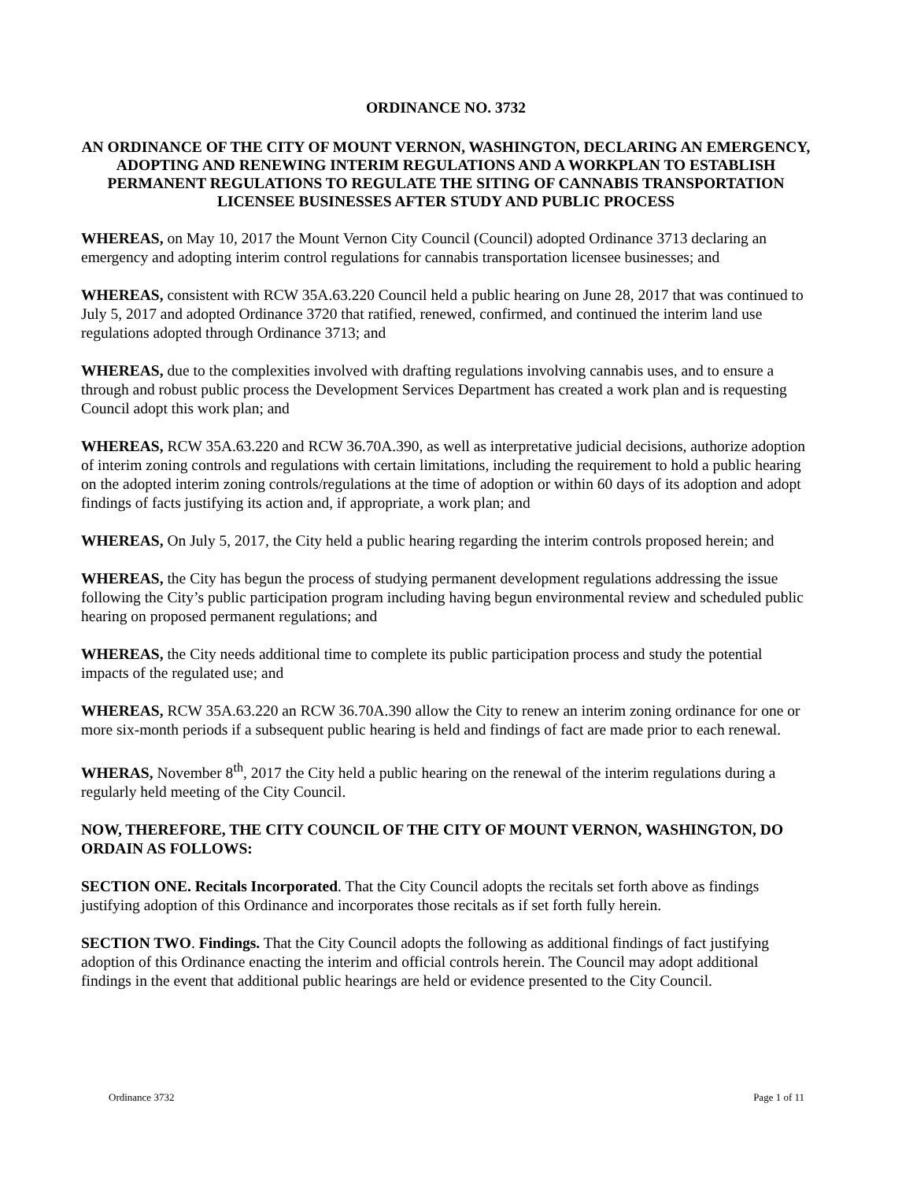ORDINANCE NO. 3732
AN ORDINANCE OF THE CITY OF MOUNT VERNON, WASHINGTON, DECLARING AN EMERGENCY, ADOPTING AND RENEWING INTERIM REGULATIONS AND A WORKPLAN TO ESTABLISH PERMANENT REGULATIONS TO REGULATE THE SITING OF CANNABIS TRANSPORTATION LICENSEE BUSINESSES AFTER STUDY AND PUBLIC PROCESS
WHEREAS, on May 10, 2017 the Mount Vernon City Council (Council) adopted Ordinance 3713 declaring an emergency and adopting interim control regulations for cannabis transportation licensee businesses; and
WHEREAS, consistent with RCW 35A.63.220 Council held a public hearing on June 28, 2017 that was continued to July 5, 2017 and adopted Ordinance 3720 that ratified, renewed, confirmed, and continued the interim land use regulations adopted through Ordinance 3713; and
WHEREAS, due to the complexities involved with drafting regulations involving cannabis uses, and to ensure a through and robust public process the Development Services Department has created a work plan and is requesting Council adopt this work plan; and
WHEREAS, RCW 35A.63.220 and RCW 36.70A.390, as well as interpretative judicial decisions, authorize adoption of interim zoning controls and regulations with certain limitations, including the requirement to hold a public hearing on the adopted interim zoning controls/regulations at the time of adoption or within 60 days of its adoption and adopt findings of facts justifying its action and, if appropriate, a work plan; and
WHEREAS, On July 5, 2017, the City held a public hearing regarding the interim controls proposed herein; and
WHEREAS, the City has begun the process of studying permanent development regulations addressing the issue following the City’s public participation program including having begun environmental review and scheduled public hearing on proposed permanent regulations; and
WHEREAS, the City needs additional time to complete its public participation process and study the potential impacts of the regulated use; and
WHEREAS, RCW 35A.63.220 an RCW 36.70A.390 allow the City to renew an interim zoning ordinance for one or more six-month periods if a subsequent public hearing is held and findings of fact are made prior to each renewal.
WHERAS, November 8<sup>th</sup>, 2017 the City held a public hearing on the renewal of the interim regulations during a regularly held meeting of the City Council.
NOW, THEREFORE, THE CITY COUNCIL OF THE CITY OF MOUNT VERNON, WASHINGTON, DO ORDAIN AS FOLLOWS:
SECTION ONE. Recitals Incorporated. That the City Council adopts the recitals set forth above as findings justifying adoption of this Ordinance and incorporates those recitals as if set forth fully herein.
SECTION TWO. Findings. That the City Council adopts the following as additional findings of fact justifying adoption of this Ordinance enacting the interim and official controls herein. The Council may adopt additional findings in the event that additional public hearings are held or evidence presented to the City Council.
Ordinance 3732 Page 1 of 11